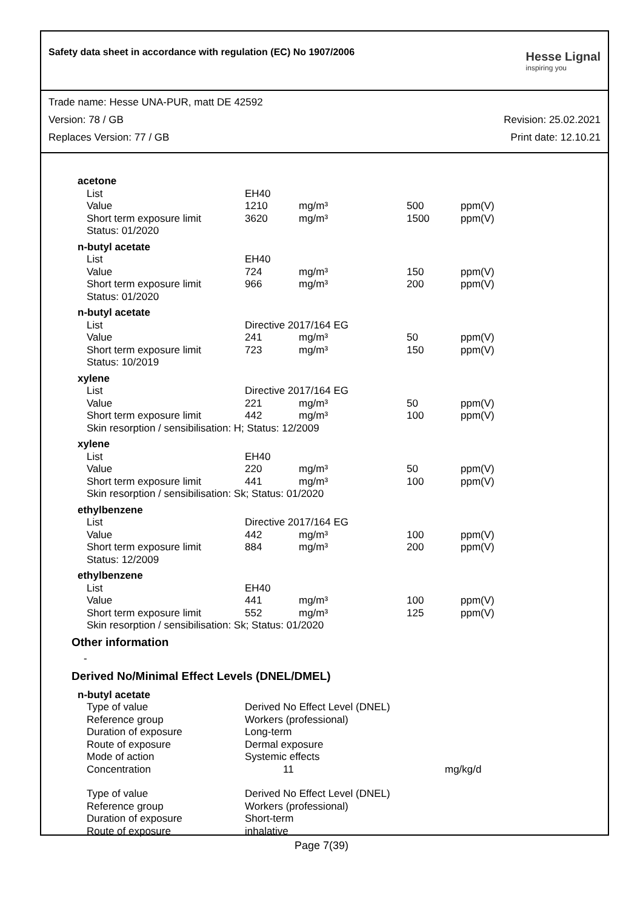Safety data sheet in accordance with regulation (EC) No 1907/2006
Hesse Lignal
inspiring you
Trade name: Hesse UNA-PUR, matt DE 42592
Version: 78 / GB Revision: 25.02.2021
Replaces Version: 77 / GB Print date: 12.10.21
| acetone | | | | |
| List | EH40 | | | |
| Value | 1210 | mg/m³ | 500 | ppm(V) |
| Short term exposure limit | 3620 | mg/m³ | 1500 | ppm(V) |
| Status: 01/2020 | | | | |
| n-butyl acetate | | | | |
| List | EH40 | | | |
| Value | 724 | mg/m³ | 150 | ppm(V) |
| Short term exposure limit | 966 | mg/m³ | 200 | ppm(V) |
| Status: 01/2020 | | | | |
| n-butyl acetate | | | | |
| List | Directive 2017/164 EG | | | |
| Value | 241 | mg/m³ | 50 | ppm(V) |
| Short term exposure limit | 723 | mg/m³ | 150 | ppm(V) |
| Status: 10/2019 | | | | |
| xylene | | | | |
| List | Directive 2017/164 EG | | | |
| Value | 221 | mg/m³ | 50 | ppm(V) |
| Short term exposure limit | 442 | mg/m³ | 100 | ppm(V) |
| Skin resorption / sensibilisation: H; Status: 12/2009 | | | | |
| xylene | | | | |
| List | EH40 | | | |
| Value | 220 | mg/m³ | 50 | ppm(V) |
| Short term exposure limit | 441 | mg/m³ | 100 | ppm(V) |
| Skin resorption / sensibilisation: Sk; Status: 01/2020 | | | | |
| ethylbenzene | | | | |
| List | Directive 2017/164 EG | | | |
| Value | 442 | mg/m³ | 100 | ppm(V) |
| Short term exposure limit | 884 | mg/m³ | 200 | ppm(V) |
| Status: 12/2009 | | | | |
| ethylbenzene | | | | |
| List | EH40 | | | |
| Value | 441 | mg/m³ | 100 | ppm(V) |
| Short term exposure limit | 552 | mg/m³ | 125 | ppm(V) |
| Skin resorption / sensibilisation: Sk; Status: 01/2020 | | | | |
Other information
-
Derived No/Minimal Effect Levels (DNEL/DMEL)
| n-butyl acetate | | |
| Type of value | Derived No Effect Level (DNEL) | |
| Reference group | Workers (professional) | |
| Duration of exposure | Long-term | |
| Route of exposure | Dermal exposure | |
| Mode of action | Systemic effects | |
| Concentration | 11 | mg/kg/d |
| Type of value | Derived No Effect Level (DNEL) | |
| Reference group | Workers (professional) | |
| Duration of exposure | Short-term | |
| Route of exposure | inhalative | |
Page 7(39)